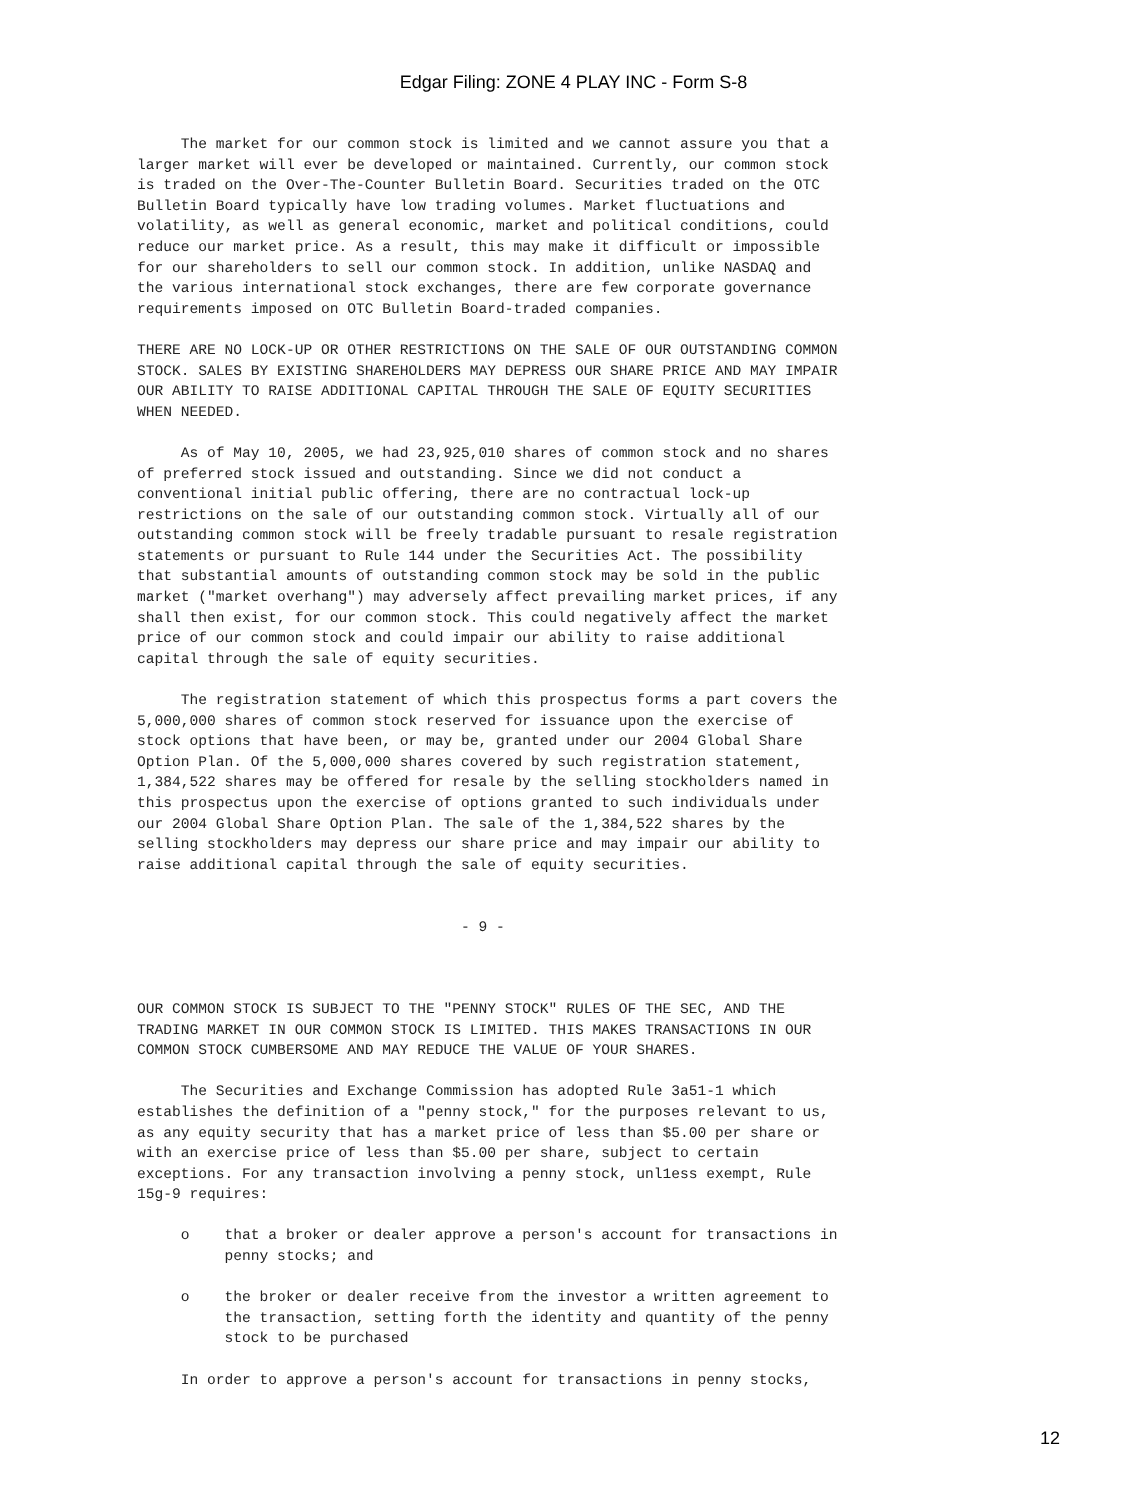Edgar Filing: ZONE 4 PLAY INC - Form S-8
     The market for our common stock is limited and we cannot assure you that a
larger market will ever be developed or maintained. Currently, our common stock
is traded on the Over-The-Counter Bulletin Board. Securities traded on the OTC
Bulletin Board typically have low trading volumes. Market fluctuations and
volatility, as well as general economic, market and political conditions, could
reduce our market price. As a result, this may make it difficult or impossible
for our shareholders to sell our common stock. In addition, unlike NASDAQ and
the various international stock exchanges, there are few corporate governance
requirements imposed on OTC Bulletin Board-traded companies.

THERE ARE NO LOCK-UP OR OTHER RESTRICTIONS ON THE SALE OF OUR OUTSTANDING COMMON
STOCK. SALES BY EXISTING SHAREHOLDERS MAY DEPRESS OUR SHARE PRICE AND MAY IMPAIR
OUR ABILITY TO RAISE ADDITIONAL CAPITAL THROUGH THE SALE OF EQUITY SECURITIES
WHEN NEEDED.

     As of May 10, 2005, we had 23,925,010 shares of common stock and no shares
of preferred stock issued and outstanding. Since we did not conduct a
conventional initial public offering, there are no contractual lock-up
restrictions on the sale of our outstanding common stock. Virtually all of our
outstanding common stock will be freely tradable pursuant to resale registration
statements or pursuant to Rule 144 under the Securities Act. The possibility
that substantial amounts of outstanding common stock may be sold in the public
market ("market overhang") may adversely affect prevailing market prices, if any
shall then exist, for our common stock. This could negatively affect the market
price of our common stock and could impair our ability to raise additional
capital through the sale of equity securities.

     The registration statement of which this prospectus forms a part covers the
5,000,000 shares of common stock reserved for issuance upon the exercise of
stock options that have been, or may be, granted under our 2004 Global Share
Option Plan. Of the 5,000,000 shares covered by such registration statement,
1,384,522 shares may be offered for resale by the selling stockholders named in
this prospectus upon the exercise of options granted to such individuals under
our 2004 Global Share Option Plan. The sale of the 1,384,522 shares by the
selling stockholders may depress our share price and may impair our ability to
raise additional capital through the sale of equity securities.


                                     - 9 -



OUR COMMON STOCK IS SUBJECT TO THE "PENNY STOCK" RULES OF THE SEC, AND THE
TRADING MARKET IN OUR COMMON STOCK IS LIMITED. THIS MAKES TRANSACTIONS IN OUR
COMMON STOCK CUMBERSOME AND MAY REDUCE THE VALUE OF YOUR SHARES.

     The Securities and Exchange Commission has adopted Rule 3a51-1 which
establishes the definition of a "penny stock," for the purposes relevant to us,
as any equity security that has a market price of less than $5.00 per share or
with an exercise price of less than $5.00 per share, subject to certain
exceptions. For any transaction involving a penny stock, unl1ess exempt, Rule
15g-9 requires:

     o    that a broker or dealer approve a person's account for transactions in
          penny stocks; and

     o    the broker or dealer receive from the investor a written agreement to
          the transaction, setting forth the identity and quantity of the penny
          stock to be purchased

     In order to approve a person's account for transactions in penny stocks,
12